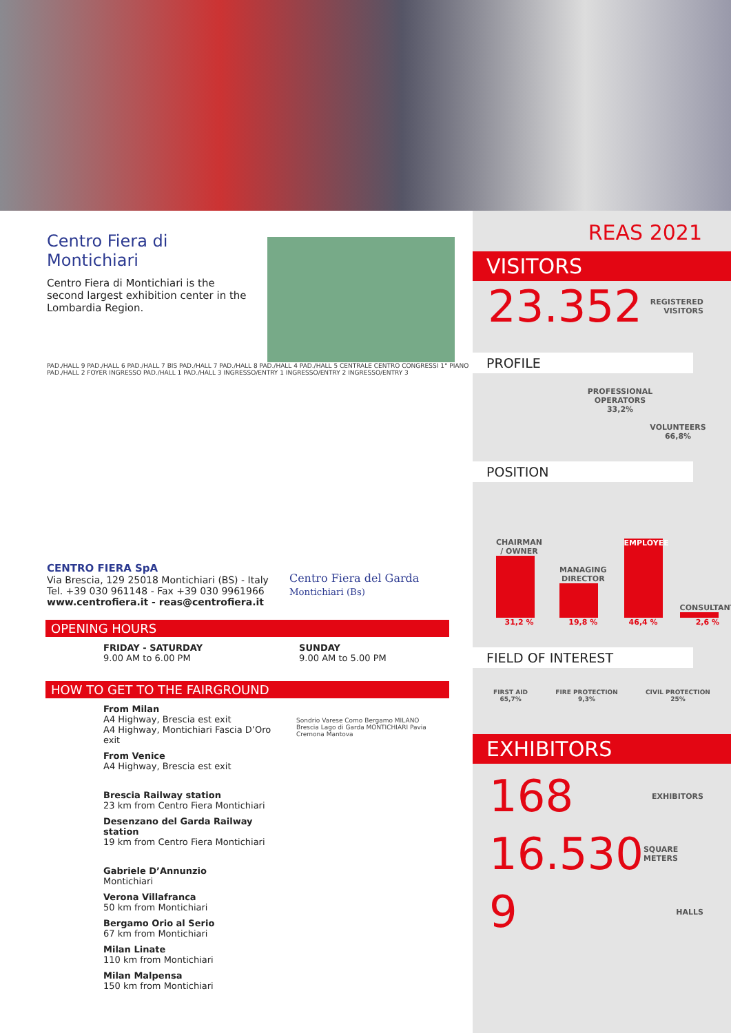Centro Fiera di Montichiari
Centro Fiera di Montichiari is the second largest exhibition center in the Lombardia Region.
PAD./HALL 9 PAD./HALL 6 PAD./HALL 7 BIS PAD./HALL 7 PAD./HALL 8 PAD./HALL 4 PAD./HALL 5 CENTRALE CENTRO CONGRESSI 1° PIANO PAD./HALL 2 FOYER INGRESSO PAD./HALL 1 PAD./HALL 3 INGRESSO/ENTRY 1 INGRESSO/ENTRY 2 INGRESSO/ENTRY 3
CENTRO FIERA SpA
Via Brescia, 129 25018 Montichiari (BS) - Italy
Tel. +39 030 961148 - Fax +39 030 9961966
www.centrofiera.it - reas@centrofiera.it
Centro Fiera del Garda
Montichiari (Bs)
OPENING HOURS
FRIDAY - SATURDAY
9.00 AM to 6.00 PM
SUNDAY
9.00 AM to 5.00 PM
HOW TO GET TO THE FAIRGROUND
From Milan
A4 Highway, Brescia est exit
A4 Highway, Montichiari Fascia D’Oro exit
From Venice
A4 Highway, Brescia est exit
Brescia Railway station
23 km from Centro Fiera Montichiari
Desenzano del Garda Railway station
19 km from Centro Fiera Montichiari
Gabriele D’Annunzio
Montichiari
Verona Villafranca
50 km from Montichiari
Bergamo Orio al Serio
67 km from Montichiari
Milan Linate
110 km from Montichiari
Milan Malpensa
150 km from Montichiari
Sondrio Varese Como Bergamo MILANO Brescia Lago di Garda MONTICHIARI Pavia Cremona Mantova
REAS 2021
VISITORS
23.352
REGISTERED
VISITORS
PROFILE
PROFESSIONAL OPERATORS
33,2%
VOLUNTEERS
66,8%
POSITION
CHAIRMAN / OWNER
31,2 %
MANAGING DIRECTOR
19,8 %
EMPLOYEE
46,4 %
CONSULTANT
2,6 %
FIELD OF INTEREST
FIRST AID
65,7% FIRE PROTECTION
9,3% CIVIL PROTECTION
25%
EXHIBITORS
168
EXHIBITORS
16.530
SQUARE METERS
9
HALLS